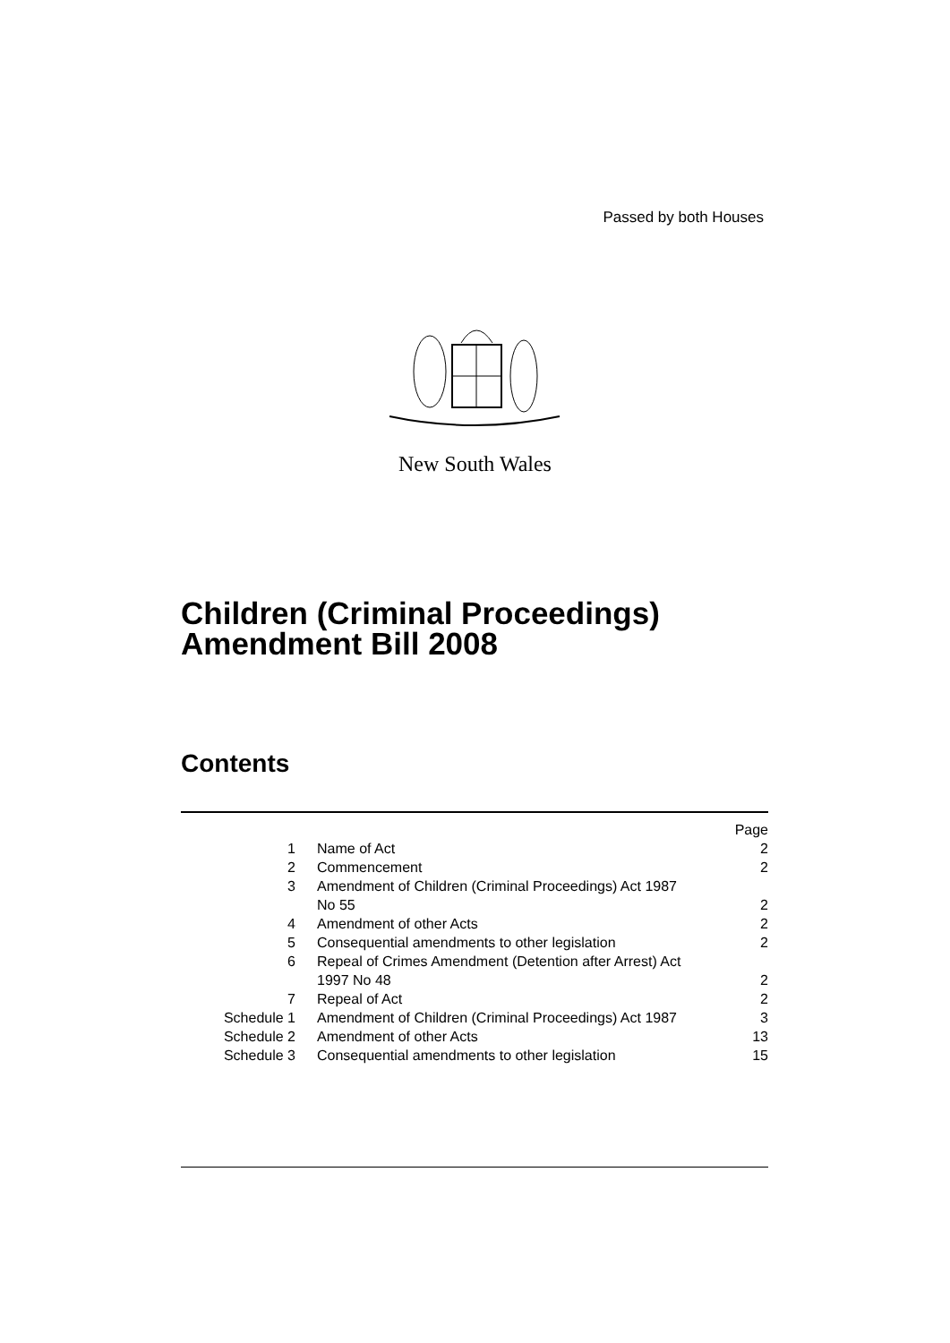Passed by both Houses
New South Wales
Children (Criminal Proceedings)
Amendment Bill 2008
Contents
| | | Page |
| 1 | Name of Act | 2 |
| 2 | Commencement | 2 |
| 3 | Amendment of Children (Criminal Proceedings) Act 1987 No 55 | 2 |
| 4 | Amendment of other Acts | 2 |
| 5 | Consequential amendments to other legislation | 2 |
| 6 | Repeal of Crimes Amendment (Detention after Arrest) Act 1997 No 48 | 2 |
| 7 | Repeal of Act | 2 |
| Schedule 1 | Amendment of Children (Criminal Proceedings) Act 1987 | 3 |
| Schedule 2 | Amendment of other Acts | 13 |
| Schedule 3 | Consequential amendments to other legislation | 15 |